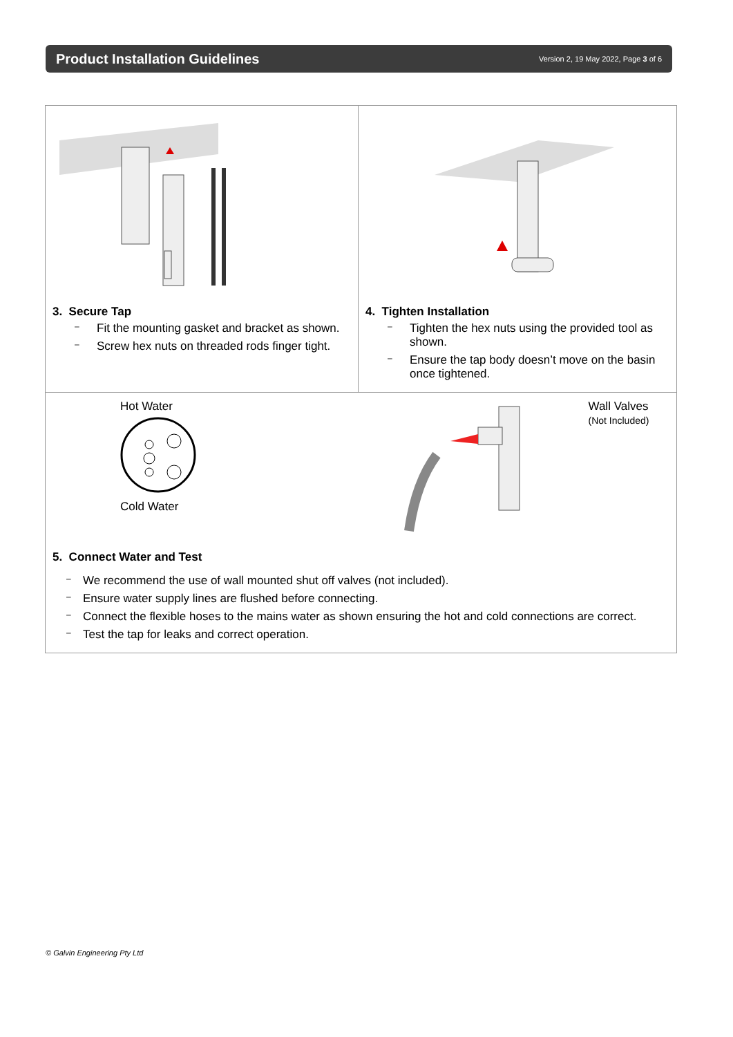Product Installation Guidelines
Version 2, 19 May 2022, Page 3 of 6
3. Secure Tap
– Fit the mounting gasket and bracket as shown.
– Screw hex nuts on threaded rods finger tight.
4. Tighten Installation
– Tighten the hex nuts using the provided tool as shown.
– Ensure the tap body doesn’t move on the basin once tightened.
Hot Water
Cold Water
Wall Valves
(Not Included)
5. Connect Water and Test
– We recommend the use of wall mounted shut off valves (not included).
– Ensure water supply lines are flushed before connecting.
– Connect the flexible hoses to the mains water as shown ensuring the hot and cold connections are correct.
– Test the tap for leaks and correct operation.
© Galvin Engineering Pty Ltd